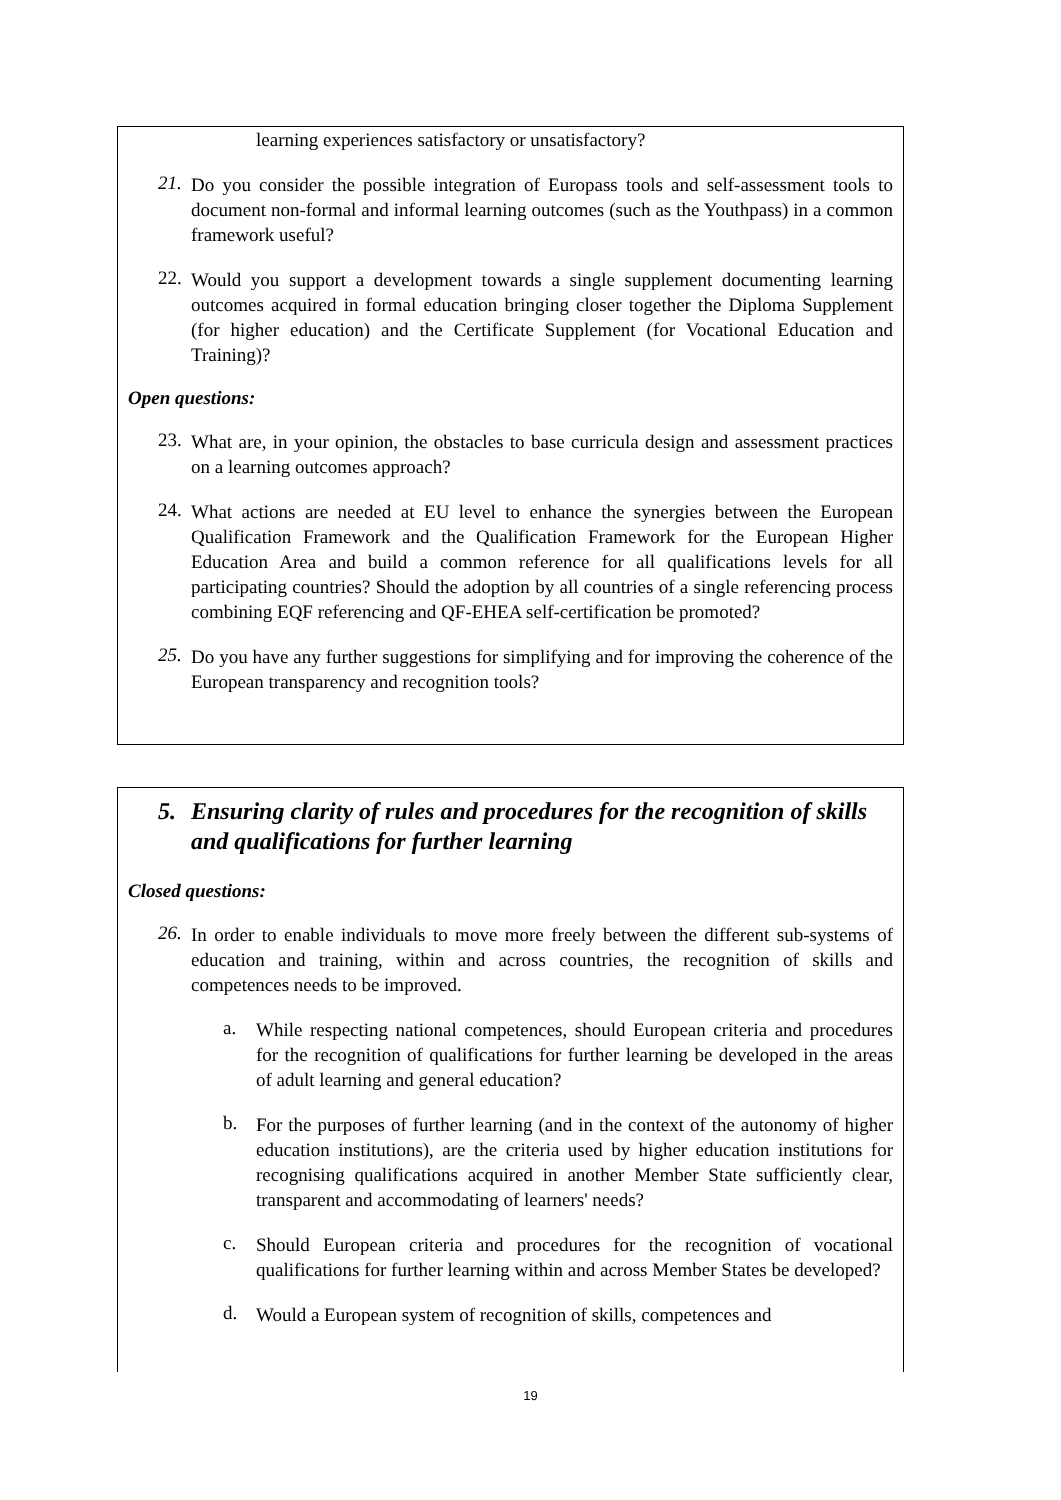learning experiences satisfactory or unsatisfactory?
21.
Do you consider the possible integration of Europass tools and self-assessment tools to document non-formal and informal learning outcomes (such as the Youthpass) in a common framework useful?
22.
Would you support a development towards a single supplement documenting learning outcomes acquired in formal education bringing closer together the Diploma Supplement (for higher education) and the Certificate Supplement (for Vocational Education and Training)?
Open questions:
23.
What are, in your opinion, the obstacles to base curricula design and assessment practices on a learning outcomes approach?
24.
What actions are needed at EU level to enhance the synergies between the European Qualification Framework and the Qualification Framework for the European Higher Education Area and build a common reference for all qualifications levels for all participating countries? Should the adoption by all countries of a single referencing process combining EQF referencing and QF-EHEA self-certification be promoted?
25.
Do you have any further suggestions for simplifying and for improving the coherence of the European transparency and recognition tools?
5. Ensuring clarity of rules and procedures for the recognition of skills and qualifications for further learning
Closed questions:
26.
In order to enable individuals to move more freely between the different sub-systems of education and training, within and across countries, the recognition of skills and competences needs to be improved.
a.
While respecting national competences, should European criteria and procedures for the recognition of qualifications for further learning be developed in the areas of adult learning and general education?
b.
For the purposes of further learning (and in the context of the autonomy of higher education institutions), are the criteria used by higher education institutions for recognising qualifications acquired in another Member State sufficiently clear, transparent and accommodating of learners' needs?
c.
Should European criteria and procedures for the recognition of vocational qualifications for further learning within and across Member States be developed?
d.
Would a European system of recognition of skills, competences and
19